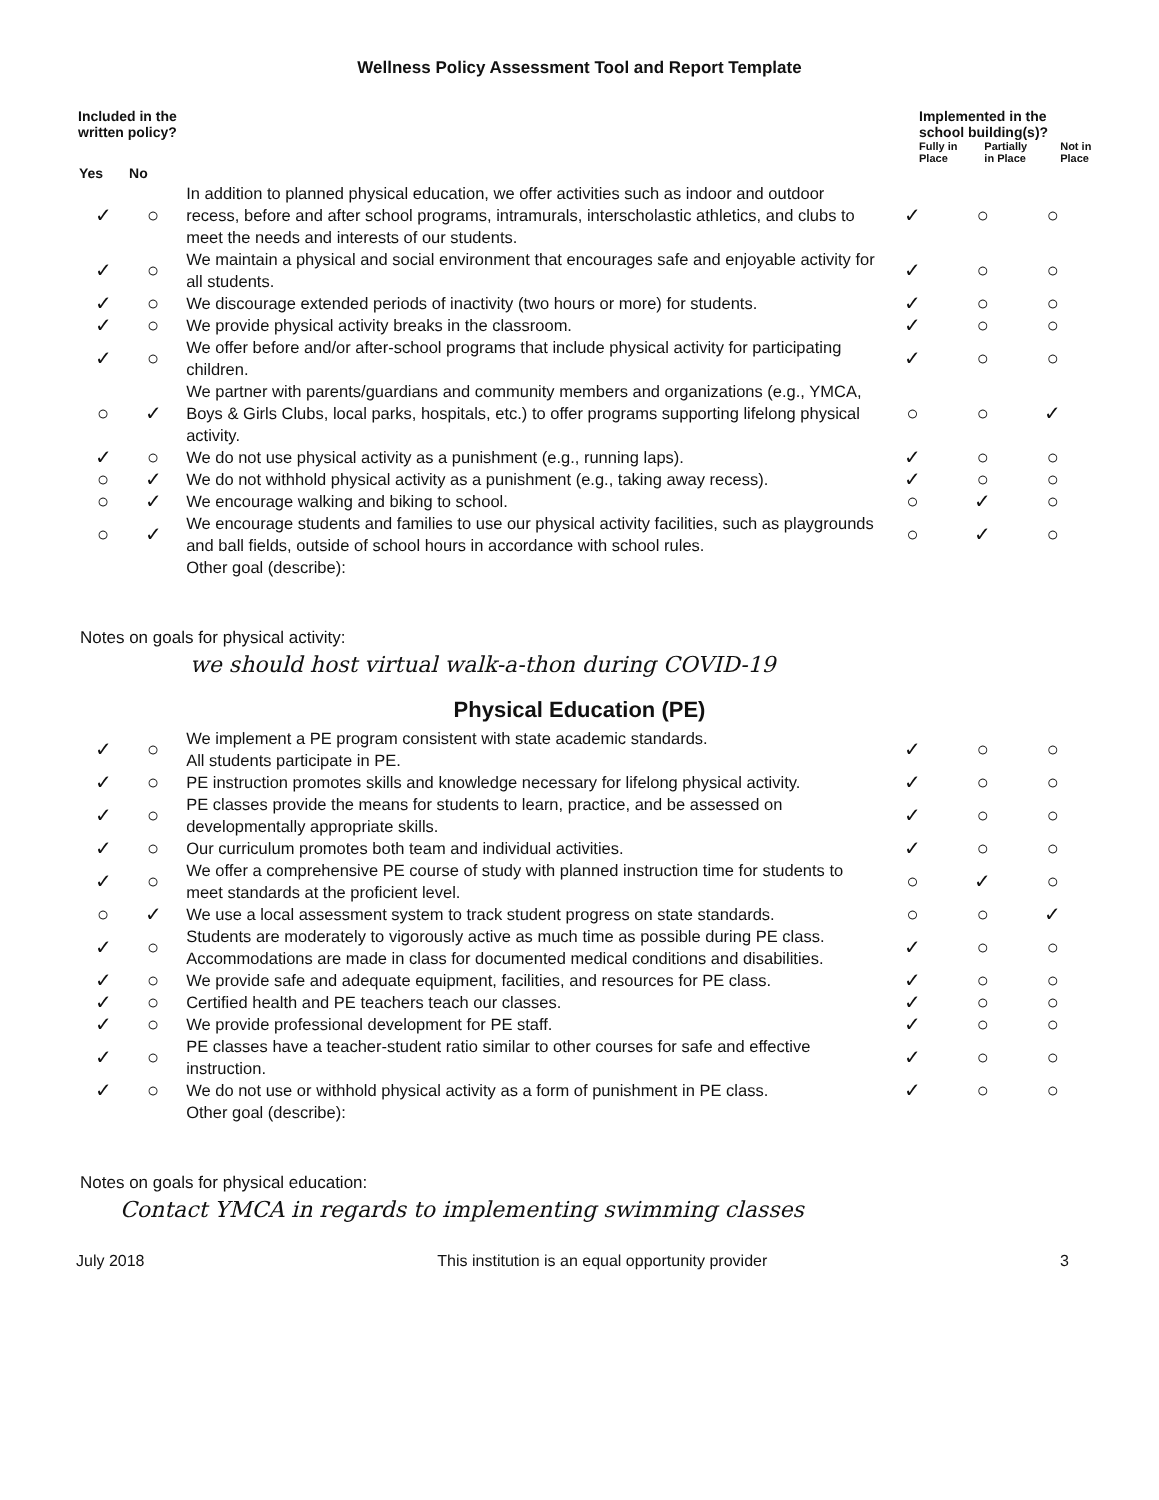Wellness Policy Assessment Tool and Report Template
Included in the
written policy?
Implemented in the
school building(s)?
Fully in Place Partially in Place Not in Place
| Yes | No | | | | |
| --- | --- | --- | --- | --- | --- |
| ✓ | ○ | In addition to planned physical education, we offer activities such as indoor and outdoor recess, before and after school programs, intramurals, interscholastic athletics, and clubs to meet the needs and interests of our students. | ✓ | ○ | ○ |
| ✓ | ○ | We maintain a physical and social environment that encourages safe and enjoyable activity for all students. | ✓ | ○ | ○ |
| ✓ | ○ | We discourage extended periods of inactivity (two hours or more) for students. | ✓ | ○ | ○ |
| ✓ | ○ | We provide physical activity breaks in the classroom. | ✓ | ○ | ○ |
| ✓ | ○ | We offer before and/or after-school programs that include physical activity for participating children. | ✓ | ○ | ○ |
| ○ | ✓ | We partner with parents/guardians and community members and organizations (e.g., YMCA, Boys & Girls Clubs, local parks, hospitals, etc.) to offer programs supporting lifelong physical activity. | ○ | ○ | ✓ |
| ✓ | ○ | We do not use physical activity as a punishment (e.g., running laps). | ✓ | ○ | ○ |
| ○ | ✓ | We do not withhold physical activity as a punishment (e.g., taking away recess). | ✓ | ○ | ○ |
| ○ | ✓ | We encourage walking and biking to school. | ○ | ✓ | ○ |
| ○ | ✓ | We encourage students and families to use our physical activity facilities, such as playgrounds and ball fields, outside of school hours in accordance with school rules. | ○ | ✓ | ○ |
| | | Other goal (describe): | | | |
Notes on goals for physical activity:
we should host virtual walk-a-thon during COVID-19
Physical Education (PE)
| ✓ | ○ | We implement a PE program consistent with state academic standards. All students participate in PE. | ✓ | ○ | ○ |
| ✓ | ○ | PE instruction promotes skills and knowledge necessary for lifelong physical activity. | ✓ | ○ | ○ |
| ✓ | ○ | PE classes provide the means for students to learn, practice, and be assessed on developmentally appropriate skills. | ✓ | ○ | ○ |
| ✓ | ○ | Our curriculum promotes both team and individual activities. | ✓ | ○ | ○ |
| ✓ | ○ | We offer a comprehensive PE course of study with planned instruction time for students to meet standards at the proficient level. | ○ | ✓ | ○ |
| ○ | ✓ | We use a local assessment system to track student progress on state standards. | ○ | ○ | ✓ |
| ✓ | ○ | Students are moderately to vigorously active as much time as possible during PE class. Accommodations are made in class for documented medical conditions and disabilities. | ✓ | ○ | ○ |
| ✓ | ○ | We provide safe and adequate equipment, facilities, and resources for PE class. | ✓ | ○ | ○ |
| ✓ | ○ | Certified health and PE teachers teach our classes. | ✓ | ○ | ○ |
| ✓ | ○ | We provide professional development for PE staff. | ✓ | ○ | ○ |
| ✓ | ○ | PE classes have a teacher-student ratio similar to other courses for safe and effective instruction. | ✓ | ○ | ○ |
| ✓ | ○ | We do not use or withhold physical activity as a form of punishment in PE class. | ✓ | ○ | ○ |
| | | Other goal (describe): | | | |
Notes on goals for physical education:
Contact YMCA in regards to implementing swimming classes
July 2018 This institution is an equal opportunity provider 3